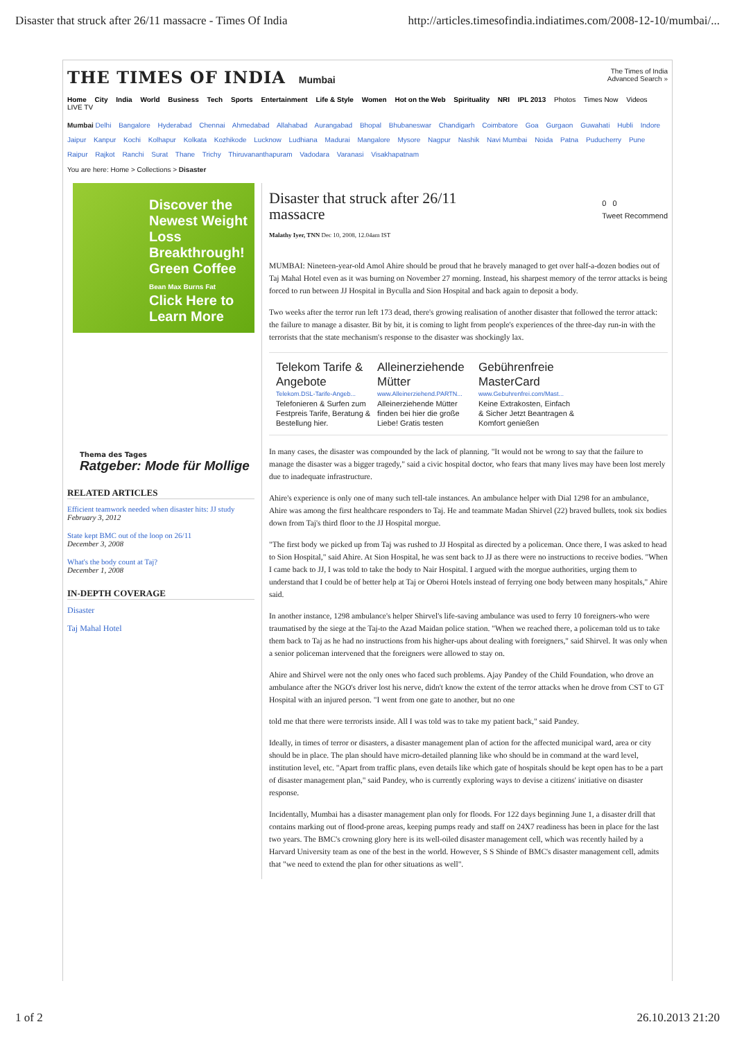Disaster that struck after 26/11 massacre - Times Of India http://articles.timesofindia.indiatimes.com/2008-12-10/mumbai/...
THE TIMES OF INDIA Mumbai
The Times of India
Advanced Search »
Home City India World Business Tech Sports Entertainment Life & Style Women Hot on the Web Spirituality NRI IPL 2013 Photos Times Now Videos LIVE TV
Mumbai Delhi Bangalore Hyderabad Chennai Ahmedabad Allahabad Aurangabad Bhopal Bhubaneswar Chandigarh Coimbatore Goa Gurgaon Guwahati Hubli Indore Jaipur Kanpur Kochi Kolhapur Kolkata Kozhikode Lucknow Ludhiana Madurai Mangalore Mysore Nagpur Nashik Navi Mumbai Noida Patna Puducherry Pune Raipur Rajkot Ranchi Surat Thane Trichy Thiruvananthapuram Vadodara Varanasi Visakhapatnam
You are here: Home > Collections > Disaster
Discover the Newest Weight Loss Breakthrough! Green Coffee
Bean Max Burns Fat
Click Here to Learn More
Thema des Tages
Ratgeber: Mode für Mollige
RELATED ARTICLES
Efficient teamwork needed when disaster hits: JJ study
February 3, 2012
State kept BMC out of the loop on 26/11
December 3, 2008
What's the body count at Taj?
December 1, 2008
IN-DEPTH COVERAGE
Disaster
Taj Mahal Hotel
Disaster that struck after 26/11
massacre
Malathy Iyer, TNN Dec 10, 2008, 12.04am IST
0 0
Tweet Recommend
MUMBAI: Nineteen-year-old Amol Ahire should be proud that he bravely managed to get over half-a-dozen bodies out of Taj Mahal Hotel even as it was burning on November 27 morning. Instead, his sharpest memory of the terror attacks is being forced to run between JJ Hospital in Byculla and Sion Hospital and back again to deposit a body.
Two weeks after the terror run left 173 dead, there's growing realisation of another disaster that followed the terror attack: the failure to manage a disaster. Bit by bit, it is coming to light from people's experiences of the three-day run-in with the terrorists that the state mechanism's response to the disaster was shockingly lax.
Telekom Tarife & Angebote
Telekom.DSL-Tarife-Angeb...
Telefonieren & Surfen zum Festpreis Tarife, Beratung & Bestellung hier.
Alleinerziehende Mütter
www.Alleinerziehend.PARTN...
Alleinerziehende Mütter finden bei hier die große Liebe! Gratis testen
Gebührenfreie MasterCard
www.Gebuhrenfrei.com/Mast...
Keine Extrakosten, Einfach & Sicher Jetzt Beantragen & Komfort genießen
In many cases, the disaster was compounded by the lack of planning. "It would not be wrong to say that the failure to manage the disaster was a bigger tragedy," said a civic hospital doctor, who fears that many lives may have been lost merely due to inadequate infrastructure.
Ahire's experience is only one of many such tell-tale instances. An ambulance helper with Dial 1298 for an ambulance, Ahire was among the first healthcare responders to Taj. He and teammate Madan Shirvel (22) braved bullets, took six bodies down from Taj's third floor to the JJ Hospital morgue.
"The first body we picked up from Taj was rushed to JJ Hospital as directed by a policeman. Once there, I was asked to head to Sion Hospital," said Ahire. At Sion Hospital, he was sent back to JJ as there were no instructions to receive bodies. "When I came back to JJ, I was told to take the body to Nair Hospital. I argued with the morgue authorities, urging them to understand that I could be of better help at Taj or Oberoi Hotels instead of ferrying one body between many hospitals," Ahire said.
In another instance, 1298 ambulance's helper Shirvel's life-saving ambulance was used to ferry 10 foreigners-who were traumatised by the siege at the Taj-to the Azad Maidan police station. "When we reached there, a policeman told us to take them back to Taj as he had no instructions from his higher-ups about dealing with foreigners," said Shirvel. It was only when a senior policeman intervened that the foreigners were allowed to stay on.
Ahire and Shirvel were not the only ones who faced such problems. Ajay Pandey of the Child Foundation, who drove an ambulance after the NGO's driver lost his nerve, didn't know the extent of the terror attacks when he drove from CST to GT Hospital with an injured person. "I went from one gate to another, but no one
told me that there were terrorists inside. All I was told was to take my patient back," said Pandey.
Ideally, in times of terror or disasters, a disaster management plan of action for the affected municipal ward, area or city should be in place. The plan should have micro-detailed planning like who should be in command at the ward level, institution level, etc. "Apart from traffic plans, even details like which gate of hospitals should be kept open has to be a part of disaster management plan," said Pandey, who is currently exploring ways to devise a citizens' initiative on disaster response.
Incidentally, Mumbai has a disaster management plan only for floods. For 122 days beginning June 1, a disaster drill that contains marking out of flood-prone areas, keeping pumps ready and staff on 24X7 readiness has been in place for the last two years. The BMC's crowning glory here is its well-oiled disaster management cell, which was recently hailed by a Harvard University team as one of the best in the world. However, S S Shinde of BMC's disaster management cell, admits that "we need to extend the plan for other situations as well".
1 of 2 26.10.2013 21:20